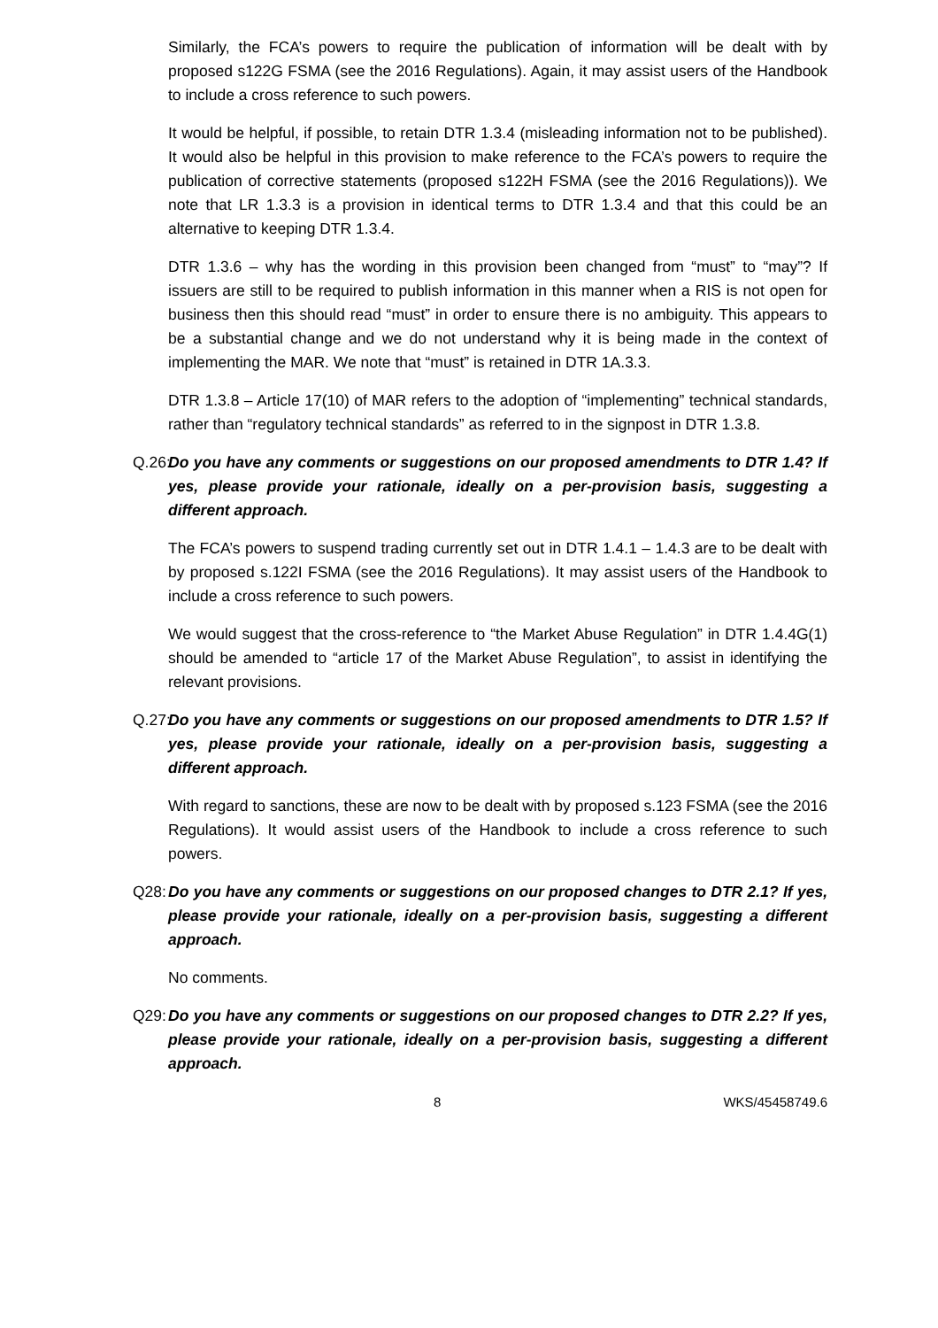Similarly, the FCA’s powers to require the publication of information will be dealt with by proposed s122G FSMA (see the 2016 Regulations). Again, it may assist users of the Handbook to include a cross reference to such powers.
It would be helpful, if possible, to retain DTR 1.3.4 (misleading information not to be published). It would also be helpful in this provision to make reference to the FCA’s powers to require the publication of corrective statements (proposed s122H FSMA (see the 2016 Regulations)). We note that LR 1.3.3 is a provision in identical terms to DTR 1.3.4 and that this could be an alternative to keeping DTR 1.3.4.
DTR 1.3.6 – why has the wording in this provision been changed from “must” to “may”? If issuers are still to be required to publish information in this manner when a RIS is not open for business then this should read “must” in order to ensure there is no ambiguity. This appears to be a substantial change and we do not understand why it is being made in the context of implementing the MAR. We note that “must” is retained in DTR 1A.3.3.
DTR 1.3.8 – Article 17(10) of MAR refers to the adoption of “implementing” technical standards, rather than “regulatory technical standards” as referred to in the signpost in DTR 1.3.8.
Q.26:
Do you have any comments or suggestions on our proposed amendments to DTR 1.4? If yes, please provide your rationale, ideally on a per-provision basis, suggesting a different approach.
The FCA’s powers to suspend trading currently set out in DTR 1.4.1 – 1.4.3 are to be dealt with by proposed s.122I FSMA (see the 2016 Regulations). It may assist users of the Handbook to include a cross reference to such powers.
We would suggest that the cross-reference to “the Market Abuse Regulation” in DTR 1.4.4G(1) should be amended to “article 17 of the Market Abuse Regulation”, to assist in identifying the relevant provisions.
Q.27:
Do you have any comments or suggestions on our proposed amendments to DTR 1.5? If yes, please provide your rationale, ideally on a per-provision basis, suggesting a different approach.
With regard to sanctions, these are now to be dealt with by proposed s.123 FSMA (see the 2016 Regulations). It would assist users of the Handbook to include a cross reference to such powers.
Q28:
Do you have any comments or suggestions on our proposed changes to DTR 2.1? If yes, please provide your rationale, ideally on a per-provision basis, suggesting a different approach.
No comments.
Q29:
Do you have any comments or suggestions on our proposed changes to DTR 2.2? If yes, please provide your rationale, ideally on a per-provision basis, suggesting a different approach.
8 WKS/45458749.6